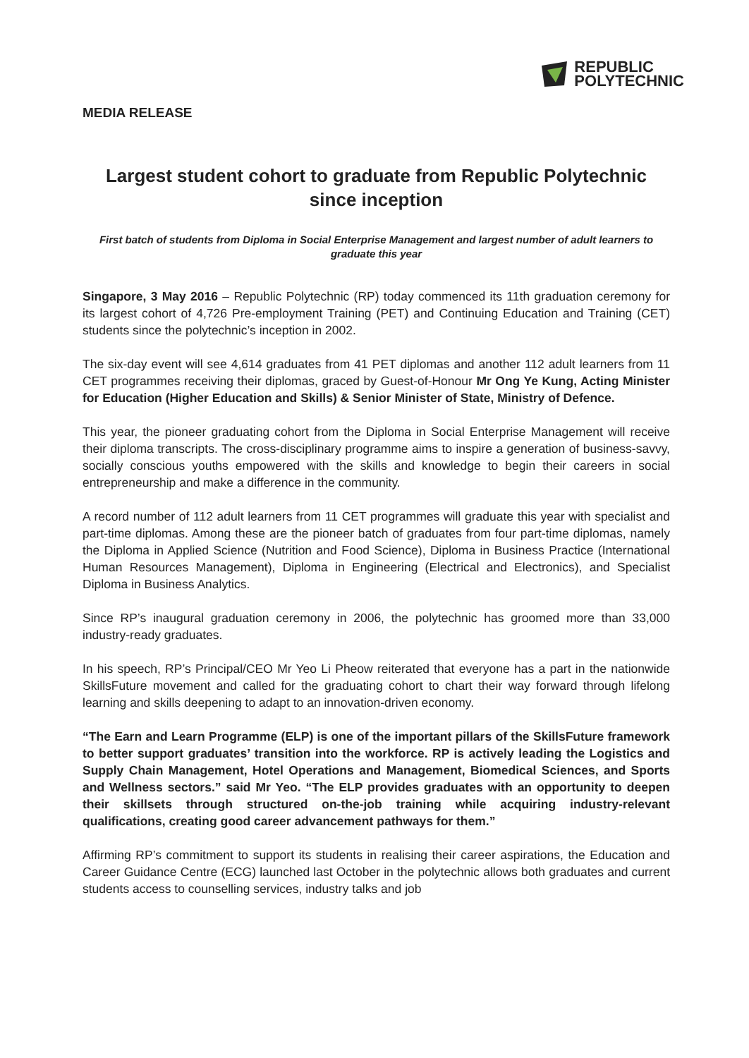REPUBLIC
POLYTECHNIC
MEDIA RELEASE
Largest student cohort to graduate from Republic Polytechnic since inception
First batch of students from Diploma in Social Enterprise Management and largest number of adult learners to graduate this year
Singapore, 3 May 2016 – Republic Polytechnic (RP) today commenced its 11th graduation ceremony for its largest cohort of 4,726 Pre-employment Training (PET) and Continuing Education and Training (CET) students since the polytechnic’s inception in 2002.
The six-day event will see 4,614 graduates from 41 PET diplomas and another 112 adult learners from 11 CET programmes receiving their diplomas, graced by Guest-of-Honour Mr Ong Ye Kung, Acting Minister for Education (Higher Education and Skills) & Senior Minister of State, Ministry of Defence.
This year, the pioneer graduating cohort from the Diploma in Social Enterprise Management will receive their diploma transcripts. The cross-disciplinary programme aims to inspire a generation of business-savvy, socially conscious youths empowered with the skills and knowledge to begin their careers in social entrepreneurship and make a difference in the community.
A record number of 112 adult learners from 11 CET programmes will graduate this year with specialist and part-time diplomas. Among these are the pioneer batch of graduates from four part-time diplomas, namely the Diploma in Applied Science (Nutrition and Food Science), Diploma in Business Practice (International Human Resources Management), Diploma in Engineering (Electrical and Electronics), and Specialist Diploma in Business Analytics.
Since RP’s inaugural graduation ceremony in 2006, the polytechnic has groomed more than 33,000 industry-ready graduates.
In his speech, RP’s Principal/CEO Mr Yeo Li Pheow reiterated that everyone has a part in the nationwide SkillsFuture movement and called for the graduating cohort to chart their way forward through lifelong learning and skills deepening to adapt to an innovation-driven economy.
“The Earn and Learn Programme (ELP) is one of the important pillars of the SkillsFuture framework to better support graduates’ transition into the workforce. RP is actively leading the Logistics and Supply Chain Management, Hotel Operations and Management, Biomedical Sciences, and Sports and Wellness sectors.” said Mr Yeo. “The ELP provides graduates with an opportunity to deepen their skillsets through structured on-the-job training while acquiring industry-relevant qualifications, creating good career advancement pathways for them.”
Affirming RP’s commitment to support its students in realising their career aspirations, the Education and Career Guidance Centre (ECG) launched last October in the polytechnic allows both graduates and current students access to counselling services, industry talks and job